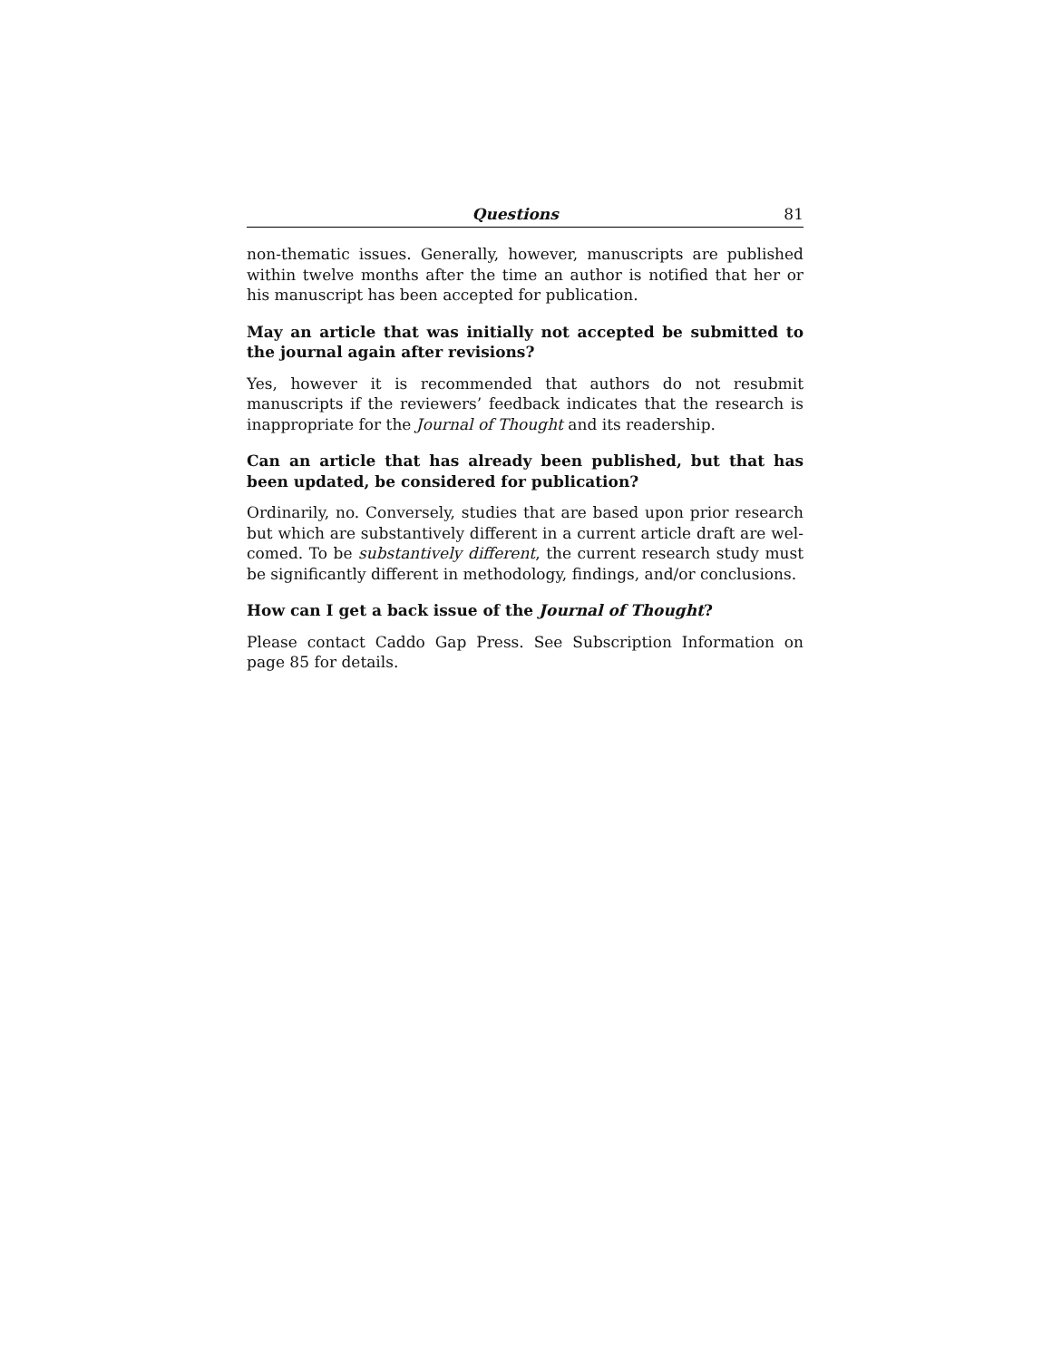Questions 81
non-thematic issues. Generally, however, manuscripts are published within twelve months after the time an author is notified that her or his manuscript has been accepted for publication.
May an article that was initially not accepted be submitted to the journal again after revisions?
Yes, however it is recommended that authors do not resubmit manuscripts if the reviewers’ feedback indicates that the research is inappropriate for the Journal of Thought and its readership.
Can an article that has already been published, but that has been updated, be considered for publication?
Ordinarily, no. Conversely, studies that are based upon prior research but which are substantively different in a current article draft are wel-comed. To be substantively different, the current research study must be significantly different in methodology, findings, and/or conclusions.
How can I get a back issue of the Journal of Thought?
Please contact Caddo Gap Press. See Subscription Information on page 85 for details.